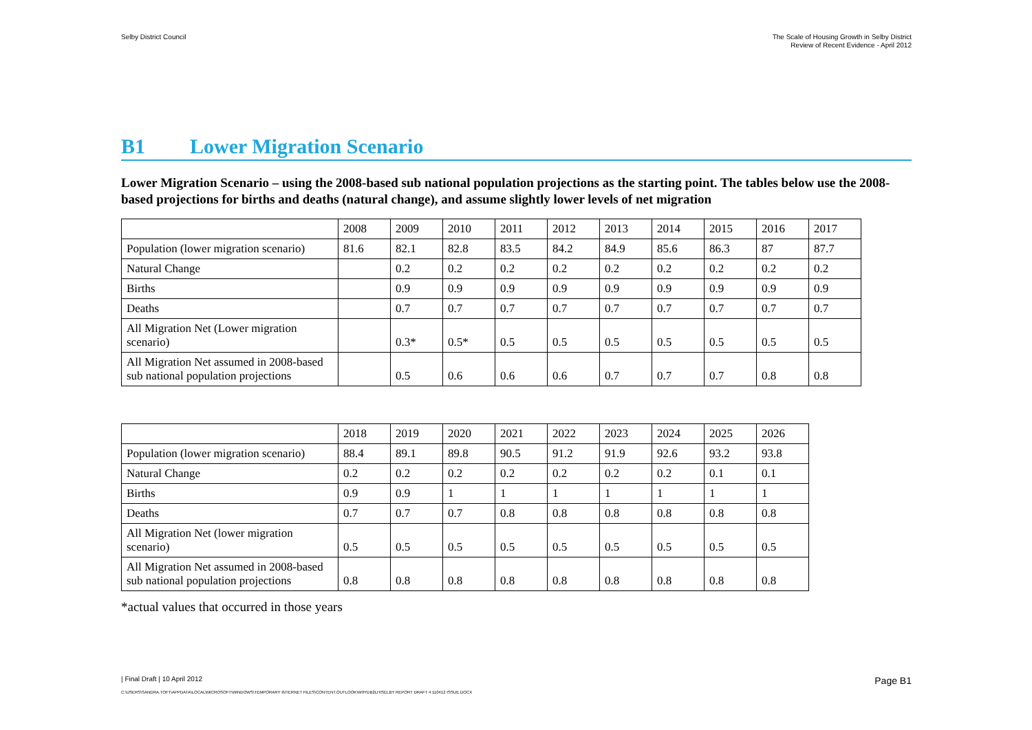Selby District Council The Scale of Housing Growth in Selby District
Review of Recent Evidence - April 2012
B1 Lower Migration Scenario
Lower Migration Scenario – using the 2008-based sub national population projections as the starting point. The tables below use the 2008-based projections for births and deaths (natural change), and assume slightly lower levels of net migration
| | 2008 | 2009 | 2010 | 2011 | 2012 | 2013 | 2014 | 2015 | 2016 | 2017 |
| Population (lower migration scenario) | 81.6 | 82.1 | 82.8 | 83.5 | 84.2 | 84.9 | 85.6 | 86.3 | 87 | 87.7 |
| Natural Change | | 0.2 | 0.2 | 0.2 | 0.2 | 0.2 | 0.2 | 0.2 | 0.2 | 0.2 |
| Births | | 0.9 | 0.9 | 0.9 | 0.9 | 0.9 | 0.9 | 0.9 | 0.9 | 0.9 |
| Deaths | | 0.7 | 0.7 | 0.7 | 0.7 | 0.7 | 0.7 | 0.7 | 0.7 | 0.7 |
| All Migration Net (Lower migration scenario) | | 0.3* | 0.5* | 0.5 | 0.5 | 0.5 | 0.5 | 0.5 | 0.5 | 0.5 |
| All Migration Net assumed in 2008-based sub national population projections | | 0.5 | 0.6 | 0.6 | 0.6 | 0.7 | 0.7 | 0.7 | 0.8 | 0.8 |
| | 2018 | 2019 | 2020 | 2021 | 2022 | 2023 | 2024 | 2025 | 2026 |
| Population (lower migration scenario) | 88.4 | 89.1 | 89.8 | 90.5 | 91.2 | 91.9 | 92.6 | 93.2 | 93.8 |
| Natural Change | 0.2 | 0.2 | 0.2 | 0.2 | 0.2 | 0.2 | 0.2 | 0.1 | 0.1 |
| Births | 0.9 | 0.9 | 1 | 1 | 1 | 1 | 1 | 1 | 1 |
| Deaths | 0.7 | 0.7 | 0.7 | 0.8 | 0.8 | 0.8 | 0.8 | 0.8 | 0.8 |
| All Migration Net (lower migration scenario) | 0.5 | 0.5 | 0.5 | 0.5 | 0.5 | 0.5 | 0.5 | 0.5 | 0.5 |
| All Migration Net assumed in 2008-based sub national population projections | 0.8 | 0.8 | 0.8 | 0.8 | 0.8 | 0.8 | 0.8 | 0.8 | 0.8 |
*actual values that occurred in those years
| Final Draft | 10 April 2012
Page B1
C:\USERS\SANDRA.TOFT\APPDATA\LOCAL\MICROSOFT\WINDOWS\TEMPORARY INTERNET FILES\CONTENT.OUTLOOK\W9YDB2LH\SELBY REPORT DRAFT 4 110412 ISSUE.DOCX